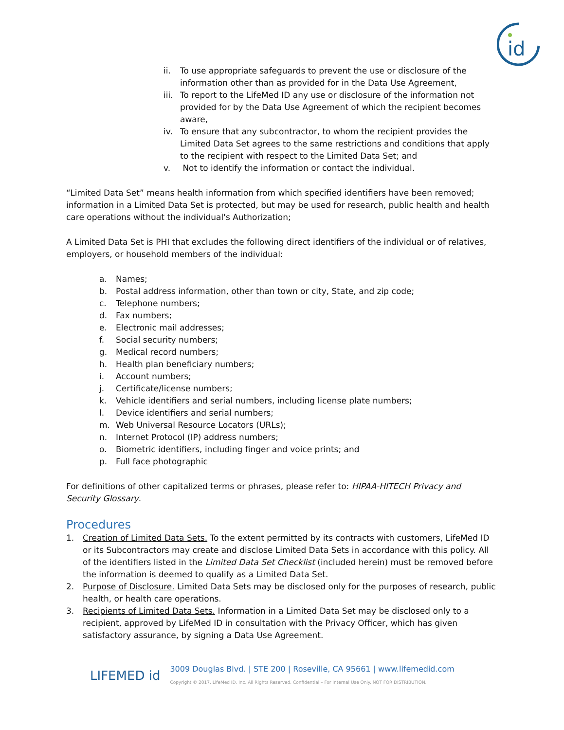id
ii. To use appropriate safeguards to prevent the use or disclosure of the information other than as provided for in the Data Use Agreement,
iii. To report to the LifeMed ID any use or disclosure of the information not provided for by the Data Use Agreement of which the recipient becomes aware,
iv. To ensure that any subcontractor, to whom the recipient provides the Limited Data Set agrees to the same restrictions and conditions that apply to the recipient with respect to the Limited Data Set; and
v. Not to identify the information or contact the individual.
“Limited Data Set” means health information from which specified identifiers have been removed; information in a Limited Data Set is protected, but may be used for research, public health and health care operations without the individual's Authorization;
A Limited Data Set is PHI that excludes the following direct identifiers of the individual or of relatives, employers, or household members of the individual:
a. Names;
b. Postal address information, other than town or city, State, and zip code;
c. Telephone numbers;
d. Fax numbers;
e. Electronic mail addresses;
f. Social security numbers;
g. Medical record numbers;
h. Health plan beneficiary numbers;
i. Account numbers;
j. Certificate/license numbers;
k. Vehicle identifiers and serial numbers, including license plate numbers;
l. Device identifiers and serial numbers;
m. Web Universal Resource Locators (URLs);
n. Internet Protocol (IP) address numbers;
o. Biometric identifiers, including finger and voice prints; and
p. Full face photographic
For definitions of other capitalized terms or phrases, please refer to: HIPAA-HITECH Privacy and Security Glossary.
Procedures
1. Creation of Limited Data Sets. To the extent permitted by its contracts with customers, LifeMed ID or its Subcontractors may create and disclose Limited Data Sets in accordance with this policy. All of the identifiers listed in the Limited Data Set Checklist (included herein) must be removed before the information is deemed to qualify as a Limited Data Set.
2. Purpose of Disclosure. Limited Data Sets may be disclosed only for the purposes of research, public health, or health care operations.
3. Recipients of Limited Data Sets. Information in a Limited Data Set may be disclosed only to a recipient, approved by LifeMed ID in consultation with the Privacy Officer, which has given satisfactory assurance, by signing a Data Use Agreement.
LIFEMED id
3009 Douglas Blvd. | STE 200 | Roseville, CA 95661 | www.lifemedid.com
Copyright © 2017. LifeMed ID, Inc. All Rights Reserved. Confidential – For Internal Use Only. NOT FOR DISTRIBUTION.